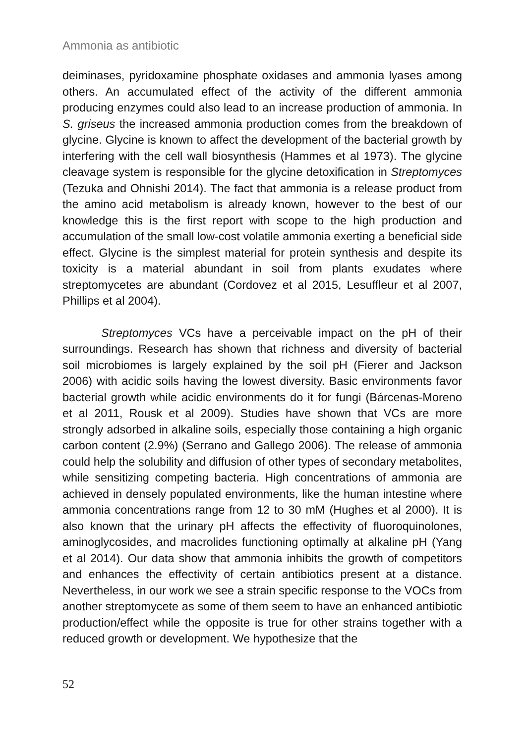Ammonia as antibiotic
deiminases, pyridoxamine phosphate oxidases and ammonia lyases among others. An accumulated effect of the activity of the different ammonia producing enzymes could also lead to an increase production of ammonia. In S. griseus the increased ammonia production comes from the breakdown of glycine. Glycine is known to affect the development of the bacterial growth by interfering with the cell wall biosynthesis (Hammes et al 1973). The glycine cleavage system is responsible for the glycine detoxification in Streptomyces (Tezuka and Ohnishi 2014). The fact that ammonia is a release product from the amino acid metabolism is already known, however to the best of our knowledge this is the first report with scope to the high production and accumulation of the small low-cost volatile ammonia exerting a beneficial side effect. Glycine is the simplest material for protein synthesis and despite its toxicity is a material abundant in soil from plants exudates where streptomycetes are abundant (Cordovez et al 2015, Lesuffleur et al 2007, Phillips et al 2004).
Streptomyces VCs have a perceivable impact on the pH of their surroundings. Research has shown that richness and diversity of bacterial soil microbiomes is largely explained by the soil pH (Fierer and Jackson 2006) with acidic soils having the lowest diversity. Basic environments favor bacterial growth while acidic environments do it for fungi (Bárcenas-Moreno et al 2011, Rousk et al 2009). Studies have shown that VCs are more strongly adsorbed in alkaline soils, especially those containing a high organic carbon content (2.9%) (Serrano and Gallego 2006). The release of ammonia could help the solubility and diffusion of other types of secondary metabolites, while sensitizing competing bacteria. High concentrations of ammonia are achieved in densely populated environments, like the human intestine where ammonia concentrations range from 12 to 30 mM (Hughes et al 2000). It is also known that the urinary pH affects the effectivity of fluoroquinolones, aminoglycosides, and macrolides functioning optimally at alkaline pH (Yang et al 2014). Our data show that ammonia inhibits the growth of competitors and enhances the effectivity of certain antibiotics present at a distance. Nevertheless, in our work we see a strain specific response to the VOCs from another streptomycete as some of them seem to have an enhanced antibiotic production/effect while the opposite is true for other strains together with a reduced growth or development. We hypothesize that the
52